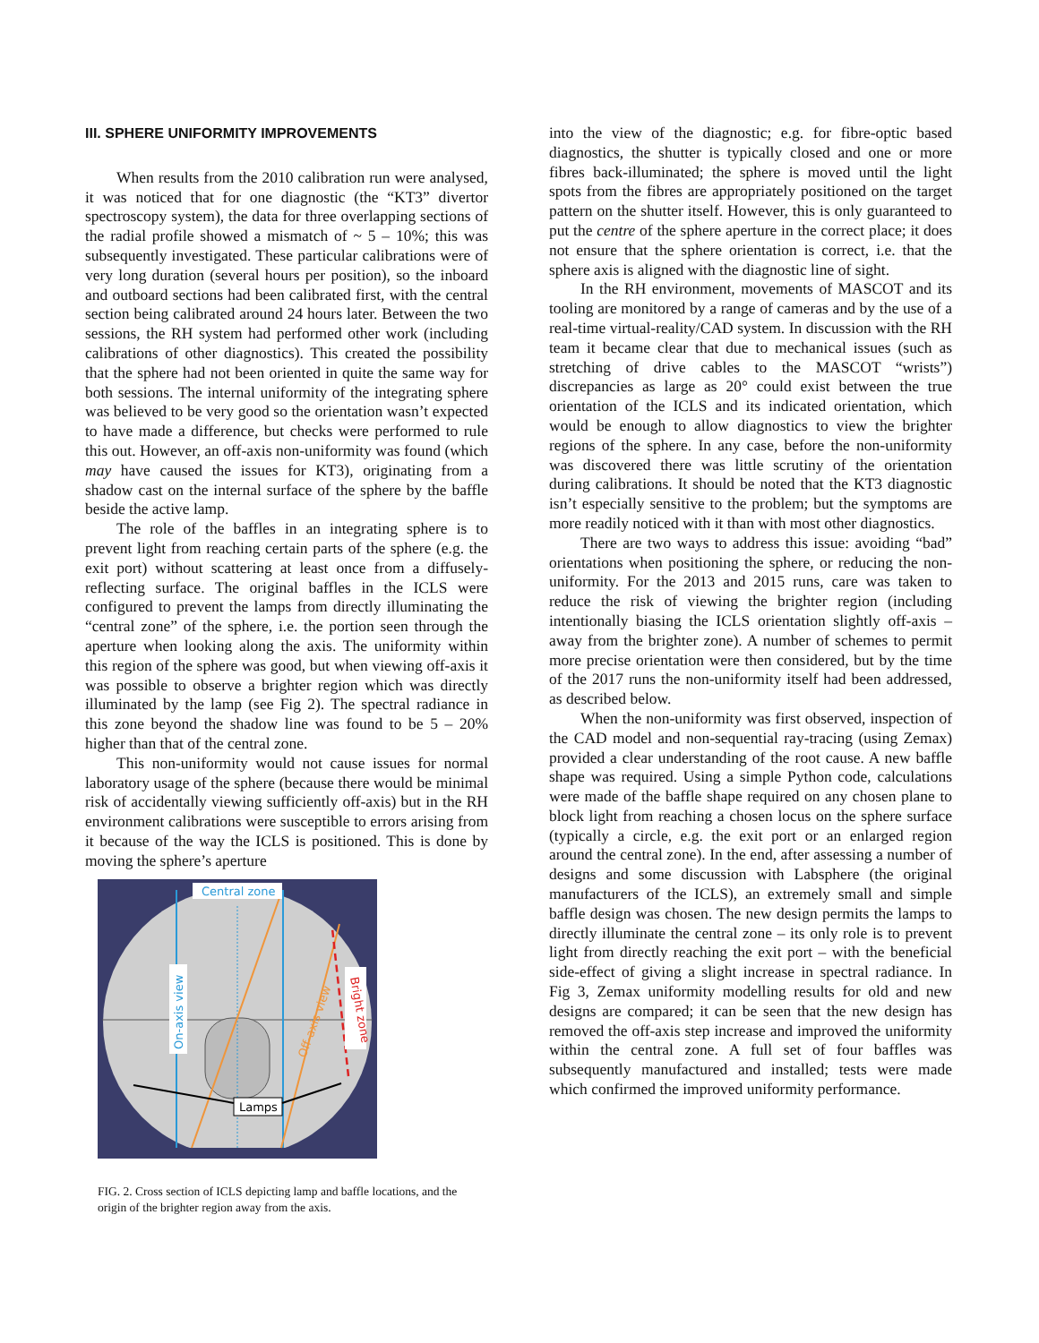III. SPHERE UNIFORMITY IMPROVEMENTS
When results from the 2010 calibration run were analysed, it was noticed that for one diagnostic (the “KT3” divertor spectroscopy system), the data for three overlapping sections of the radial profile showed a mismatch of ~ 5 – 10%; this was subsequently investigated. These particular calibrations were of very long duration (several hours per position), so the inboard and outboard sections had been calibrated first, with the central section being calibrated around 24 hours later. Between the two sessions, the RH system had performed other work (including calibrations of other diagnostics). This created the possibility that the sphere had not been oriented in quite the same way for both sessions. The internal uniformity of the integrating sphere was believed to be very good so the orientation wasn’t expected to have made a difference, but checks were performed to rule this out. However, an off-axis non-uniformity was found (which may have caused the issues for KT3), originating from a shadow cast on the internal surface of the sphere by the baffle beside the active lamp.
The role of the baffles in an integrating sphere is to prevent light from reaching certain parts of the sphere (e.g. the exit port) without scattering at least once from a diffusely-reflecting surface. The original baffles in the ICLS were configured to prevent the lamps from directly illuminating the “central zone” of the sphere, i.e. the portion seen through the aperture when looking along the axis. The uniformity within this region of the sphere was good, but when viewing off-axis it was possible to observe a brighter region which was directly illuminated by the lamp (see Fig 2). The spectral radiance in this zone beyond the shadow line was found to be 5 – 20% higher than that of the central zone.
This non-uniformity would not cause issues for normal laboratory usage of the sphere (because there would be minimal risk of accidentally viewing sufficiently off-axis) but in the RH environment calibrations were susceptible to errors arising from it because of the way the ICLS is positioned. This is done by moving the sphere’s aperture
Central zone
On-axis view
Off-axis view
Bright zone
Lamps
FIG. 2. Cross section of ICLS depicting lamp and baffle locations, and the origin of the brighter region away from the axis.
into the view of the diagnostic; e.g. for fibre-optic based diagnostics, the shutter is typically closed and one or more fibres back-illuminated; the sphere is moved until the light spots from the fibres are appropriately positioned on the target pattern on the shutter itself. However, this is only guaranteed to put the centre of the sphere aperture in the correct place; it does not ensure that the sphere orientation is correct, i.e. that the sphere axis is aligned with the diagnostic line of sight.
In the RH environment, movements of MASCOT and its tooling are monitored by a range of cameras and by the use of a real-time virtual-reality/CAD system. In discussion with the RH team it became clear that due to mechanical issues (such as stretching of drive cables to the MASCOT “wrists”) discrepancies as large as 20° could exist between the true orientation of the ICLS and its indicated orientation, which would be enough to allow diagnostics to view the brighter regions of the sphere. In any case, before the non-uniformity was discovered there was little scrutiny of the orientation during calibrations. It should be noted that the KT3 diagnostic isn’t especially sensitive to the problem; but the symptoms are more readily noticed with it than with most other diagnostics.
There are two ways to address this issue: avoiding “bad” orientations when positioning the sphere, or reducing the non-uniformity. For the 2013 and 2015 runs, care was taken to reduce the risk of viewing the brighter region (including intentionally biasing the ICLS orientation slightly off-axis – away from the brighter zone). A number of schemes to permit more precise orientation were then considered, but by the time of the 2017 runs the non-uniformity itself had been addressed, as described below.
When the non-uniformity was first observed, inspection of the CAD model and non-sequential ray-tracing (using Zemax) provided a clear understanding of the root cause. A new baffle shape was required. Using a simple Python code, calculations were made of the baffle shape required on any chosen plane to block light from reaching a chosen locus on the sphere surface (typically a circle, e.g. the exit port or an enlarged region around the central zone). In the end, after assessing a number of designs and some discussion with Labsphere (the original manufacturers of the ICLS), an extremely small and simple baffle design was chosen. The new design permits the lamps to directly illuminate the central zone – its only role is to prevent light from directly reaching the exit port – with the beneficial side-effect of giving a slight increase in spectral radiance. In Fig 3, Zemax uniformity modelling results for old and new designs are compared; it can be seen that the new design has removed the off-axis step increase and improved the uniformity within the central zone. A full set of four baffles was subsequently manufactured and installed; tests were made which confirmed the improved uniformity performance.